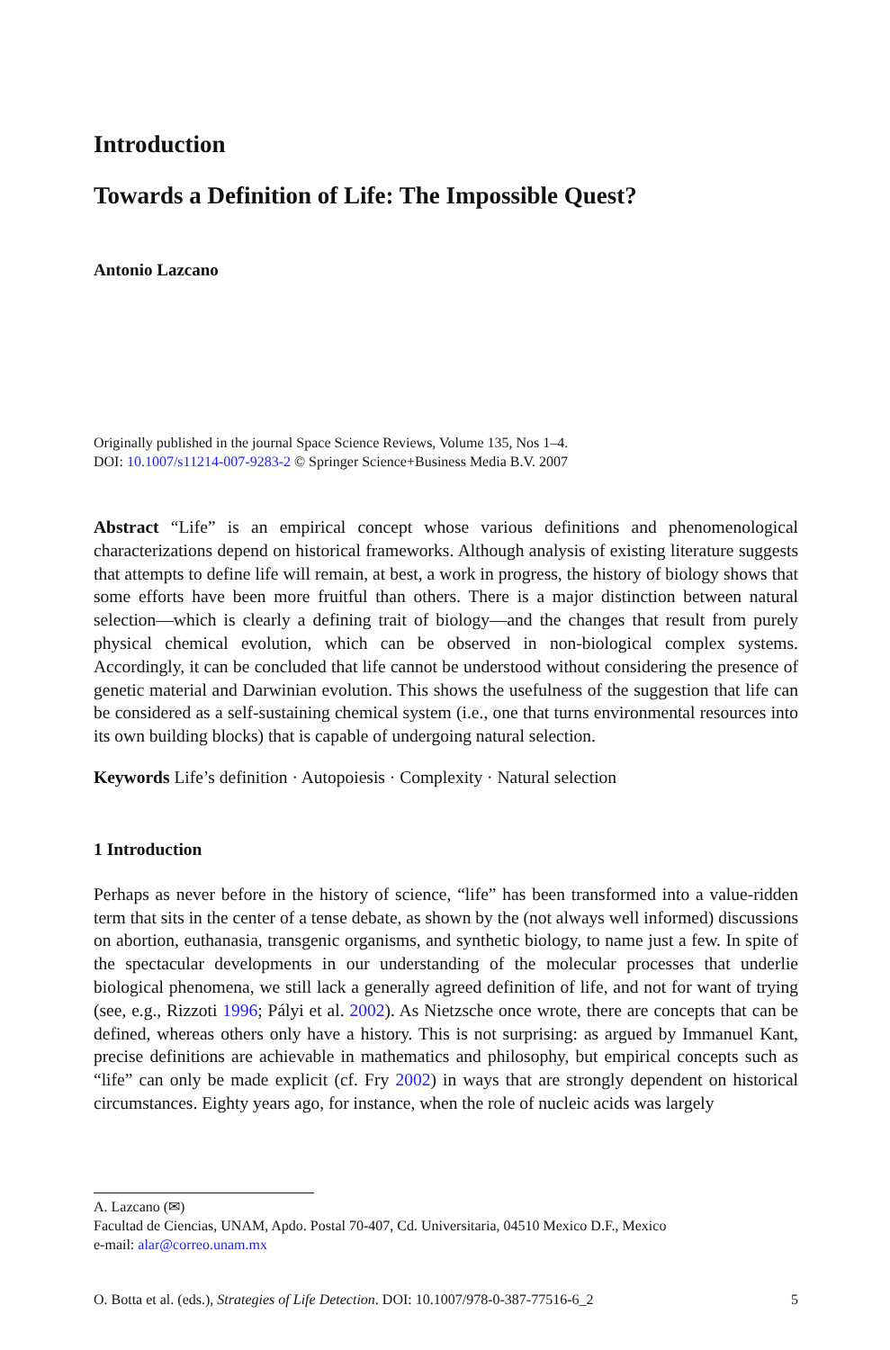Introduction
Towards a Definition of Life: The Impossible Quest?
Antonio Lazcano
Originally published in the journal Space Science Reviews, Volume 135, Nos 1–4.
DOI: 10.1007/s11214-007-9283-2 © Springer Science+Business Media B.V. 2007
Abstract “Life” is an empirical concept whose various definitions and phenomenological characterizations depend on historical frameworks. Although analysis of existing literature suggests that attempts to define life will remain, at best, a work in progress, the history of biology shows that some efforts have been more fruitful than others. There is a major distinction between natural selection—which is clearly a defining trait of biology—and the changes that result from purely physical chemical evolution, which can be observed in non-biological complex systems. Accordingly, it can be concluded that life cannot be understood without considering the presence of genetic material and Darwinian evolution. This shows the usefulness of the suggestion that life can be considered as a self-sustaining chemical system (i.e., one that turns environmental resources into its own building blocks) that is capable of undergoing natural selection.
Keywords Life’s definition · Autopoiesis · Complexity · Natural selection
1 Introduction
Perhaps as never before in the history of science, “life” has been transformed into a value-ridden term that sits in the center of a tense debate, as shown by the (not always well informed) discussions on abortion, euthanasia, transgenic organisms, and synthetic biology, to name just a few. In spite of the spectacular developments in our understanding of the molecular processes that underlie biological phenomena, we still lack a generally agreed definition of life, and not for want of trying (see, e.g., Rizzoti 1996; Pályi et al. 2002). As Nietzsche once wrote, there are concepts that can be defined, whereas others only have a history. This is not surprising: as argued by Immanuel Kant, precise definitions are achievable in mathematics and philosophy, but empirical concepts such as “life” can only be made explicit (cf. Fry 2002) in ways that are strongly dependent on historical circumstances. Eighty years ago, for instance, when the role of nucleic acids was largely
A. Lazcano (✉)
Facultad de Ciencias, UNAM, Apdo. Postal 70-407, Cd. Universitaria, 04510 Mexico D.F., Mexico
e-mail: alar@correo.unam.mx
O. Botta et al. (eds.), Strategies of Life Detection. DOI: 10.1007/978-0-387-77516-6_2 5